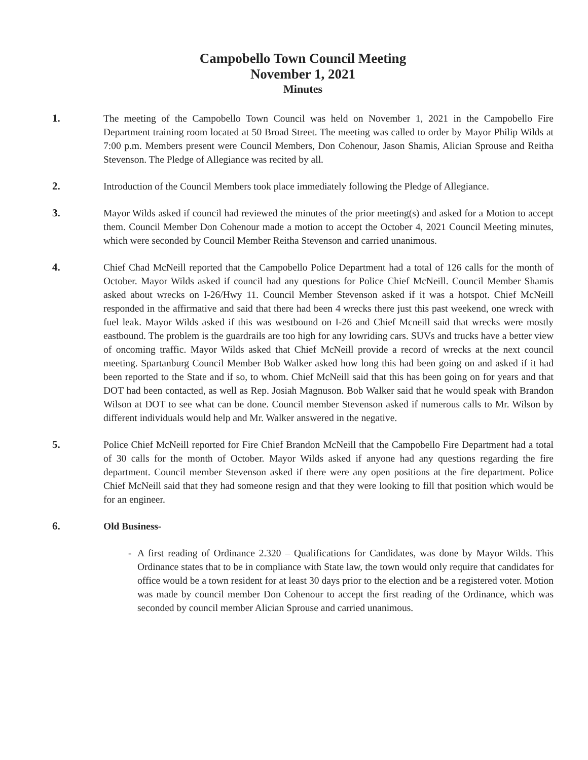Campobello Town Council Meeting
November 1, 2021
Minutes
1. The meeting of the Campobello Town Council was held on November 1, 2021 in the Campobello Fire Department training room located at 50 Broad Street. The meeting was called to order by Mayor Philip Wilds at 7:00 p.m. Members present were Council Members, Don Cohenour, Jason Shamis, Alician Sprouse and Reitha Stevenson. The Pledge of Allegiance was recited by all.
2. Introduction of the Council Members took place immediately following the Pledge of Allegiance.
3. Mayor Wilds asked if council had reviewed the minutes of the prior meeting(s) and asked for a Motion to accept them. Council Member Don Cohenour made a motion to accept the October 4, 2021 Council Meeting minutes, which were seconded by Council Member Reitha Stevenson and carried unanimous.
4. Chief Chad McNeill reported that the Campobello Police Department had a total of 126 calls for the month of October. Mayor Wilds asked if council had any questions for Police Chief McNeill. Council Member Shamis asked about wrecks on I-26/Hwy 11. Council Member Stevenson asked if it was a hotspot. Chief McNeill responded in the affirmative and said that there had been 4 wrecks there just this past weekend, one wreck with fuel leak. Mayor Wilds asked if this was westbound on I-26 and Chief Mcneill said that wrecks were mostly eastbound. The problem is the guardrails are too high for any lowriding cars. SUVs and trucks have a better view of oncoming traffic. Mayor Wilds asked that Chief McNeill provide a record of wrecks at the next council meeting. Spartanburg Council Member Bob Walker asked how long this had been going on and asked if it had been reported to the State and if so, to whom. Chief McNeill said that this has been going on for years and that DOT had been contacted, as well as Rep. Josiah Magnuson. Bob Walker said that he would speak with Brandon Wilson at DOT to see what can be done. Council member Stevenson asked if numerous calls to Mr. Wilson by different individuals would help and Mr. Walker answered in the negative.
5. Police Chief McNeill reported for Fire Chief Brandon McNeill that the Campobello Fire Department had a total of 30 calls for the month of October. Mayor Wilds asked if anyone had any questions regarding the fire department. Council member Stevenson asked if there were any open positions at the fire department. Police Chief McNeill said that they had someone resign and that they were looking to fill that position which would be for an engineer.
6. Old Business-
- A first reading of Ordinance 2.320 – Qualifications for Candidates, was done by Mayor Wilds. This Ordinance states that to be in compliance with State law, the town would only require that candidates for office would be a town resident for at least 30 days prior to the election and be a registered voter. Motion was made by council member Don Cohenour to accept the first reading of the Ordinance, which was seconded by council member Alician Sprouse and carried unanimous.